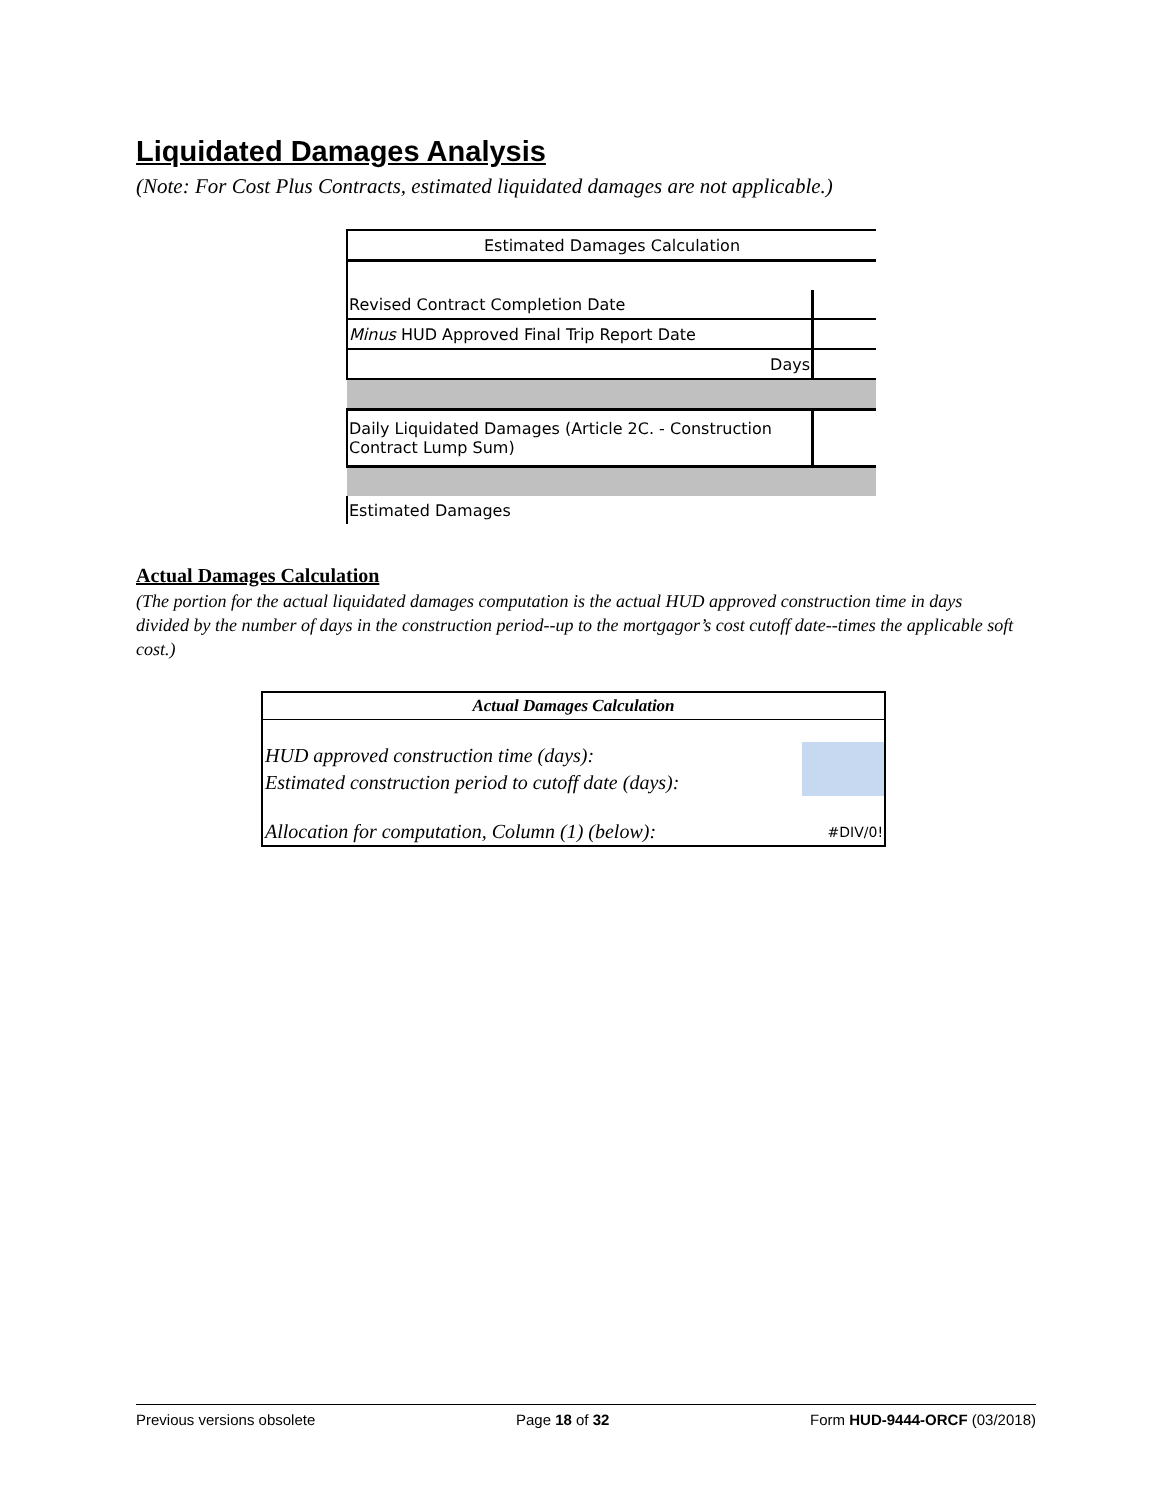Liquidated Damages Analysis
(Note: For Cost Plus Contracts, estimated liquidated damages are not applicable.)
| Estimated Damages Calculation | |
| Revised Contract Completion Date | |
| Minus HUD Approved Final Trip Report Date | |
| Days | |
| Daily Liquidated Damages (Article 2C. - Construction Contract Lump Sum) | |
| Estimated Damages | |
Actual Damages Calculation
(The portion for the actual liquidated damages computation is the actual HUD approved construction time in days divided by the number of days in the construction period--up to the mortgagor’s cost cutoff date--times the applicable soft cost.)
| Actual Damages Calculation | |
| --- | --- |
| HUD approved construction time (days): | |
| Estimated construction period to cutoff date (days): | |
| Allocation for computation, Column (1) (below): | #DIV/0! |
Previous versions obsolete Page 18 of 32 Form HUD-9444-ORCF (03/2018)